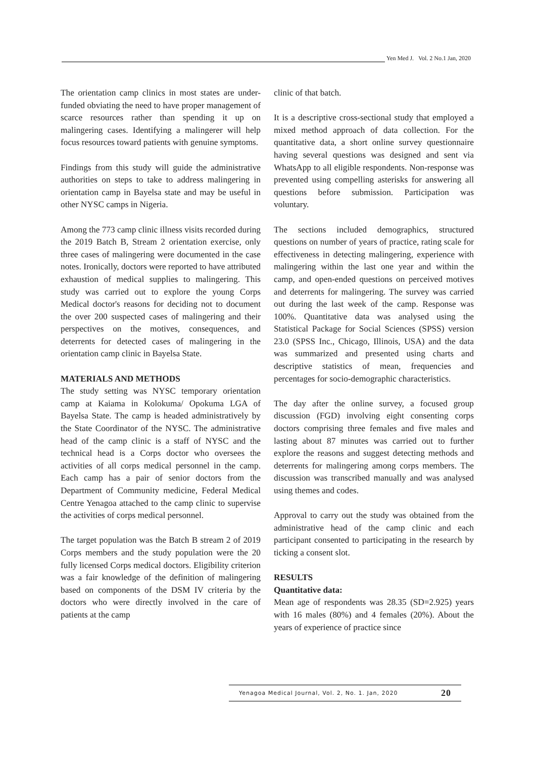Yen Med J. Vol. 2 No.1 Jan, 2020
The orientation camp clinics in most states are under-funded obviating the need to have proper management of scarce resources rather than spending it up on malingering cases. Identifying a malingerer will help focus resources toward patients with genuine symptoms.
Findings from this study will guide the administrative authorities on steps to take to address malingering in orientation camp in Bayelsa state and may be useful in other NYSC camps in Nigeria.
Among the 773 camp clinic illness visits recorded during the 2019 Batch B, Stream 2 orientation exercise, only three cases of malingering were documented in the case notes. Ironically, doctors were reported to have attributed exhaustion of medical supplies to malingering. This study was carried out to explore the young Corps Medical doctor's reasons for deciding not to document the over 200 suspected cases of malingering and their perspectives on the motives, consequences, and deterrents for detected cases of malingering in the orientation camp clinic in Bayelsa State.
MATERIALS AND METHODS
The study setting was NYSC temporary orientation camp at Kaiama in Kolokuma/ Opokuma LGA of Bayelsa State. The camp is headed administratively by the State Coordinator of the NYSC. The administrative head of the camp clinic is a staff of NYSC and the technical head is a Corps doctor who oversees the activities of all corps medical personnel in the camp. Each camp has a pair of senior doctors from the Department of Community medicine, Federal Medical Centre Yenagoa attached to the camp clinic to supervise the activities of corps medical personnel.
The target population was the Batch B stream 2 of 2019 Corps members and the study population were the 20 fully licensed Corps medical doctors. Eligibility criterion was a fair knowledge of the definition of malingering based on components of the DSM IV criteria by the doctors who were directly involved in the care of patients at the camp
clinic of that batch.
It is a descriptive cross-sectional study that employed a mixed method approach of data collection. For the quantitative data, a short online survey questionnaire having several questions was designed and sent via WhatsApp to all eligible respondents. Non-response was prevented using compelling asterisks for answering all questions before submission. Participation was voluntary.
The sections included demographics, structured questions on number of years of practice, rating scale for effectiveness in detecting malingering, experience with malingering within the last one year and within the camp, and open-ended questions on perceived motives and deterrents for malingering. The survey was carried out during the last week of the camp. Response was 100%. Quantitative data was analysed using the Statistical Package for Social Sciences (SPSS) version 23.0 (SPSS Inc., Chicago, Illinois, USA) and the data was summarized and presented using charts and descriptive statistics of mean, frequencies and percentages for socio-demographic characteristics.
The day after the online survey, a focused group discussion (FGD) involving eight consenting corps doctors comprising three females and five males and lasting about 87 minutes was carried out to further explore the reasons and suggest detecting methods and deterrents for malingering among corps members. The discussion was transcribed manually and was analysed using themes and codes.
Approval to carry out the study was obtained from the administrative head of the camp clinic and each participant consented to participating in the research by ticking a consent slot.
RESULTS
Quantitative data:
Mean age of respondents was 28.35 (SD=2.925) years with 16 males (80%) and 4 females (20%). About the years of experience of practice since
Yenagoa Medical Journal, Vol. 2, No. 1. Jan, 2020 20